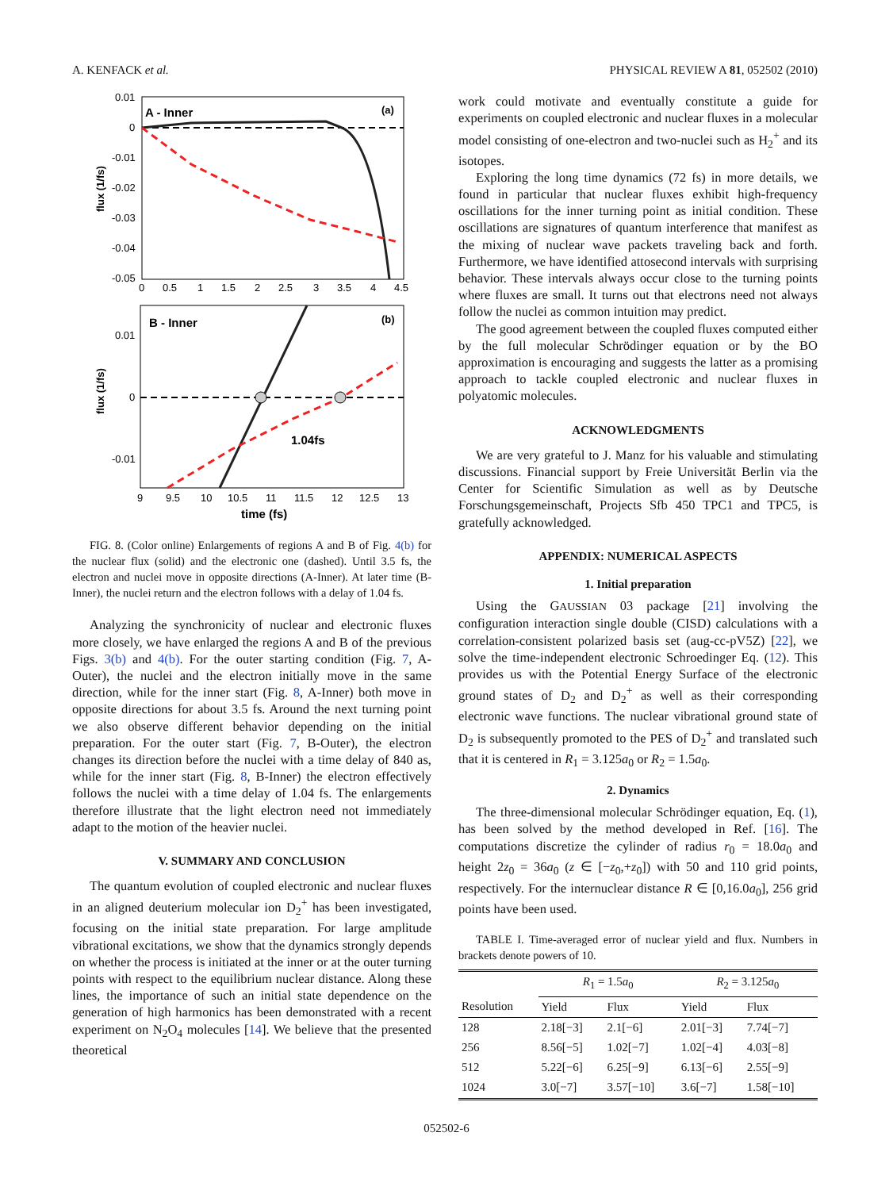A. KENFACK et al. PHYSICAL REVIEW A 81, 052502 (2010)
A - Inner
(a)
0.01
0
-0.01
-0.02
-0.03
-0.04
-0.05
0
0.5
1
1.5
2
2.5
3
3.5
4
4.5
flux (1/fs)
B - Inner
(b)
1.04fs
0.01
0
-0.01
9
9.5
10
10.5
11
11.5
12
12.5
13
time (fs)
flux (1/fs)
FIG. 8. (Color online) Enlargements of regions A and B of Fig. 4(b) for the nuclear flux (solid) and the electronic one (dashed). Until 3.5 fs, the electron and nuclei move in opposite directions (A-Inner). At later time (B-Inner), the nuclei return and the electron follows with a delay of 1.04 fs.
Analyzing the synchronicity of nuclear and electronic fluxes more closely, we have enlarged the regions A and B of the previous Figs. 3(b) and 4(b). For the outer starting condition (Fig. 7, A-Outer), the nuclei and the electron initially move in the same direction, while for the inner start (Fig. 8, A-Inner) both move in opposite directions for about 3.5 fs. Around the next turning point we also observe different behavior depending on the initial preparation. For the outer start (Fig. 7, B-Outer), the electron changes its direction before the nuclei with a time delay of 840 as, while for the inner start (Fig. 8, B-Inner) the electron effectively follows the nuclei with a time delay of 1.04 fs. The enlargements therefore illustrate that the light electron need not immediately adapt to the motion of the heavier nuclei.
V. SUMMARY AND CONCLUSION
The quantum evolution of coupled electronic and nuclear fluxes in an aligned deuterium molecular ion D<sub>2</sub><sup>+</sup> has been investigated, focusing on the initial state preparation. For large amplitude vibrational excitations, we show that the dynamics strongly depends on whether the process is initiated at the inner or at the outer turning points with respect to the equilibrium nuclear distance. Along these lines, the importance of such an initial state dependence on the generation of high harmonics has been demonstrated with a recent experiment on N<sub>2</sub>O<sub>4</sub> molecules [14]. We believe that the presented theoretical
work could motivate and eventually constitute a guide for experiments on coupled electronic and nuclear fluxes in a molecular model consisting of one-electron and two-nuclei such as H<sub>2</sub><sup>+</sup> and its isotopes.
Exploring the long time dynamics (72 fs) in more details, we found in particular that nuclear fluxes exhibit high-frequency oscillations for the inner turning point as initial condition. These oscillations are signatures of quantum interference that manifest as the mixing of nuclear wave packets traveling back and forth. Furthermore, we have identified attosecond intervals with surprising behavior. These intervals always occur close to the turning points where fluxes are small. It turns out that electrons need not always follow the nuclei as common intuition may predict.
The good agreement between the coupled fluxes computed either by the full molecular Schrödinger equation or by the BO approximation is encouraging and suggests the latter as a promising approach to tackle coupled electronic and nuclear fluxes in polyatomic molecules.
ACKNOWLEDGMENTS
We are very grateful to J. Manz for his valuable and stimulating discussions. Financial support by Freie Universität Berlin via the Center for Scientific Simulation as well as by Deutsche Forschungsgemeinschaft, Projects Sfb 450 TPC1 and TPC5, is gratefully acknowledged.
APPENDIX: NUMERICAL ASPECTS
1. Initial preparation
Using the GAUSSIAN 03 package [21] involving the configuration interaction single double (CISD) calculations with a correlation-consistent polarized basis set (aug-cc-pV5Z) [22], we solve the time-independent electronic Schroedinger Eq. (12). This provides us with the Potential Energy Surface of the electronic ground states of D<sub>2</sub> and D<sub>2</sub><sup>+</sup> as well as their corresponding electronic wave functions. The nuclear vibrational ground state of D<sub>2</sub> is subsequently promoted to the PES of D<sub>2</sub><sup>+</sup> and translated such that it is centered in R<sub>1</sub> = 3.125a<sub>0</sub> or R<sub>2</sub> = 1.5a<sub>0</sub>.
2. Dynamics
The three-dimensional molecular Schrödinger equation, Eq. (1), has been solved by the method developed in Ref. [16]. The computations discretize the cylinder of radius r<sub>0</sub> = 18.0a<sub>0</sub> and height 2z<sub>0</sub> = 36a<sub>0</sub> (z ∈ [−z<sub>0</sub>,+z<sub>0</sub>]) with 50 and 110 grid points, respectively. For the internuclear distance R ∈ [0,16.0a<sub>0</sub>], 256 grid points have been used.
TABLE I. Time-averaged error of nuclear yield and flux. Numbers in brackets denote powers of 10.
| | R<sub>1</sub> = 1.5 a<sub>0</sub> | | R<sub>2</sub> = 3.125 a<sub>0</sub> | |
| --- | --- | --- | --- | --- |
| Resolution | Yield | Flux | Yield | Flux |
| 128 | 2.18[−3] | 2.1[−6] | 2.01[−3] | 7.74[−7] |
| 256 | 8.56[−5] | 1.02[−7] | 1.02[−4] | 4.03[−8] |
| 512 | 5.22[−6] | 6.25[−9] | 6.13[−6] | 2.55[−9] |
| 1024 | 3.0[−7] | 3.57[−10] | 3.6[−7] | 1.58[−10] |
052502-6